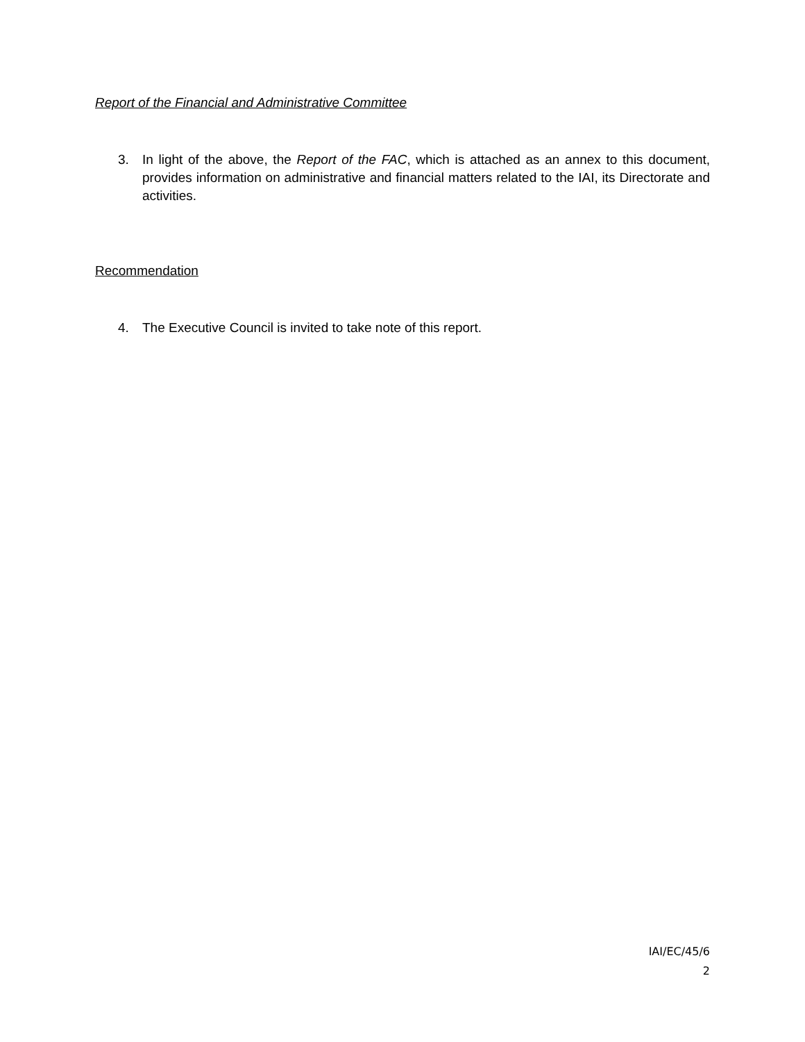Report of the Financial and Administrative Committee
3. In light of the above, the Report of the FAC, which is attached as an annex to this document, provides information on administrative and financial matters related to the IAI, its Directorate and activities.
Recommendation
4. The Executive Council is invited to take note of this report.
IAI/EC/45/6
2